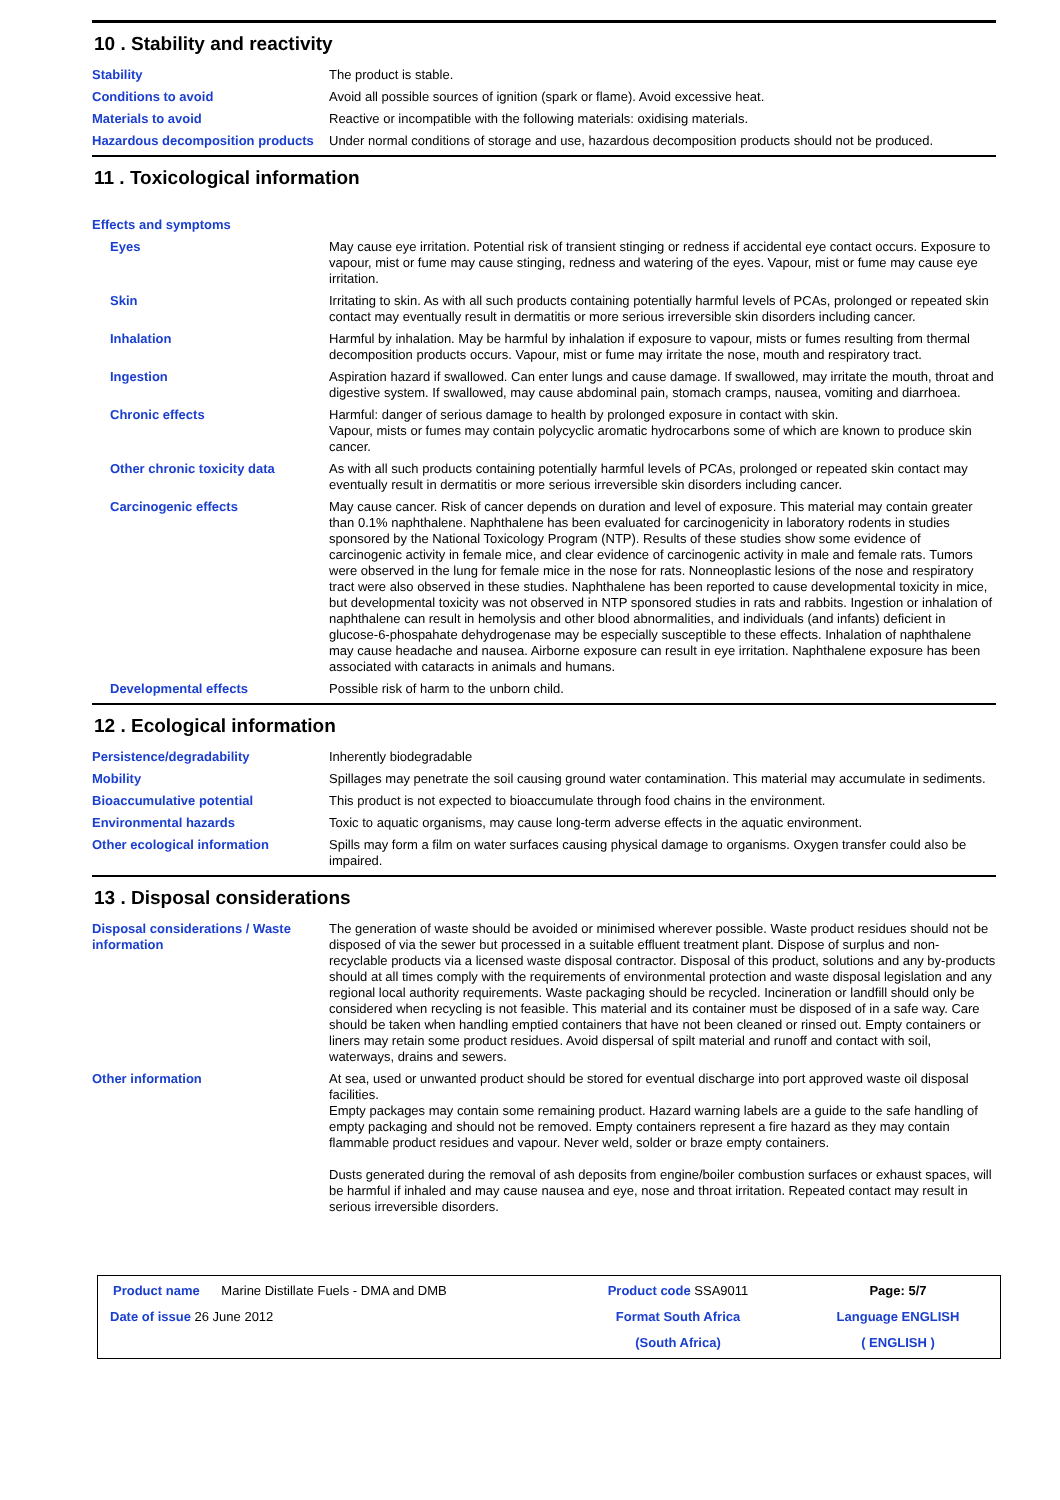10 . Stability and reactivity
Stability The product is stable.
Conditions to avoid Avoid all possible sources of ignition (spark or flame). Avoid excessive heat.
Materials to avoid Reactive or incompatible with the following materials: oxidising materials.
Hazardous decomposition products
Under normal conditions of storage and use, hazardous decomposition products should not be produced.
11 . Toxicological information
Effects and symptoms
Eyes May cause eye irritation. Potential risk of transient stinging or redness if accidental eye contact occurs. Exposure to vapour, mist or fume may cause stinging, redness and watering of the eyes. Vapour, mist or fume may cause eye irritation.
Skin Irritating to skin. As with all such products containing potentially harmful levels of PCAs, prolonged or repeated skin contact may eventually result in dermatitis or more serious irreversible skin disorders including cancer.
Inhalation Harmful by inhalation. May be harmful by inhalation if exposure to vapour, mists or fumes resulting from thermal decomposition products occurs. Vapour, mist or fume may irritate the nose, mouth and respiratory tract.
Ingestion Aspiration hazard if swallowed. Can enter lungs and cause damage. If swallowed, may irritate the mouth, throat and digestive system. If swallowed, may cause abdominal pain, stomach cramps, nausea, vomiting and diarrhoea.
Chronic effects Harmful: danger of serious damage to health by prolonged exposure in contact with skin.
Vapour, mists or fumes may contain polycyclic aromatic hydrocarbons some of which are known to produce skin cancer.
Other chronic toxicity data As with all such products containing potentially harmful levels of PCAs, prolonged or repeated skin contact may eventually result in dermatitis or more serious irreversible skin disorders including cancer.
Carcinogenic effects May cause cancer. Risk of cancer depends on duration and level of exposure. This material may contain greater than 0.1% naphthalene. Naphthalene has been evaluated for carcinogenicity in laboratory rodents in studies sponsored by the National Toxicology Program (NTP). Results of these studies show some evidence of carcinogenic activity in female mice, and clear evidence of carcinogenic activity in male and female rats. Tumors were observed in the lung for female mice in the nose for rats. Nonneoplastic lesions of the nose and respiratory tract were also observed in these studies. Naphthalene has been reported to cause developmental toxicity in mice, but developmental toxicity was not observed in NTP sponsored studies in rats and rabbits. Ingestion or inhalation of naphthalene can result in hemolysis and other blood abnormalities, and individuals (and infants) deficient in glucose-6-phospahate dehydrogenase may be especially susceptible to these effects. Inhalation of naphthalene may cause headache and nausea. Airborne exposure can result in eye irritation. Naphthalene exposure has been associated with cataracts in animals and humans.
Developmental effects Possible risk of harm to the unborn child.
12 . Ecological information
Persistence/degradability Inherently biodegradable
Mobility Spillages may penetrate the soil causing ground water contamination. This material may accumulate in sediments.
Bioaccumulative potential This product is not expected to bioaccumulate through food chains in the environment.
Environmental hazards Toxic to aquatic organisms, may cause long-term adverse effects in the aquatic environment.
Other ecological information Spills may form a film on water surfaces causing physical damage to organisms. Oxygen transfer could also be impaired.
13 . Disposal considerations
Disposal considerations / Waste information
The generation of waste should be avoided or minimised wherever possible. Waste product residues should not be disposed of via the sewer but processed in a suitable effluent treatment plant. Dispose of surplus and non-recyclable products via a licensed waste disposal contractor. Disposal of this product, solutions and any by-products should at all times comply with the requirements of environmental protection and waste disposal legislation and any regional local authority requirements. Waste packaging should be recycled. Incineration or landfill should only be considered when recycling is not feasible. This material and its container must be disposed of in a safe way. Care should be taken when handling emptied containers that have not been cleaned or rinsed out. Empty containers or liners may retain some product residues. Avoid dispersal of spilt material and runoff and contact with soil, waterways, drains and sewers.
Other information At sea, used or unwanted product should be stored for eventual discharge into port approved waste oil disposal facilities.
Empty packages may contain some remaining product. Hazard warning labels are a guide to the safe handling of empty packaging and should not be removed. Empty containers represent a fire hazard as they may contain flammable product residues and vapour. Never weld, solder or braze empty containers.
Dusts generated during the removal of ash deposits from engine/boiler combustion surfaces or exhaust spaces, will be harmful if inhaled and may cause nausea and eye, nose and throat irritation. Repeated contact may result in serious irreversible disorders.
Product name Marine Distillate Fuels - DMA and DMB
Product code SSA9011
Page: 5/7
Date of issue 26 June 2012
Format South Africa
Language ENGLISH
(South Africa)
( ENGLISH )